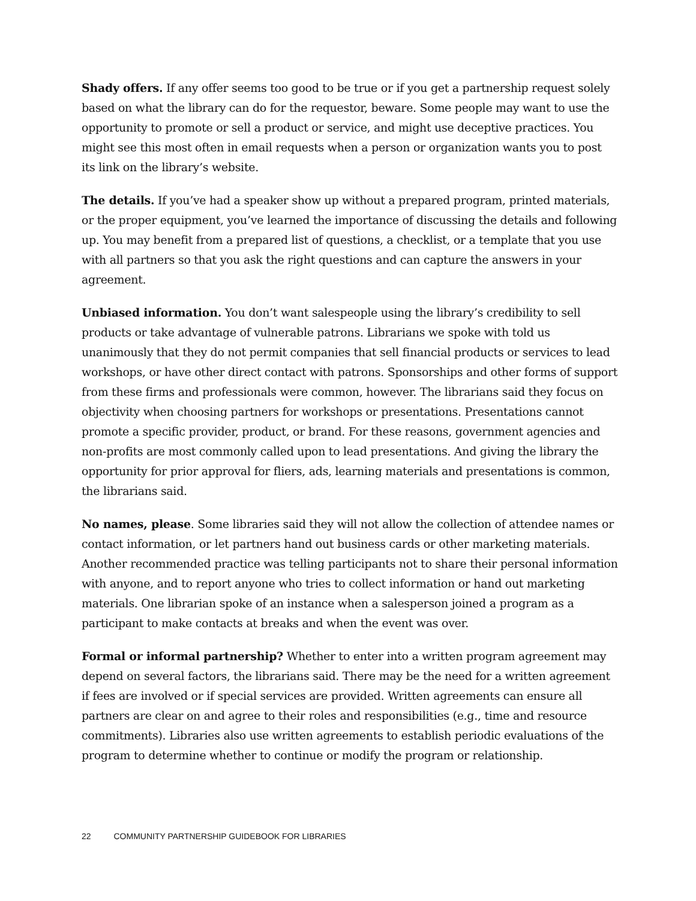Shady offers. If any offer seems too good to be true or if you get a partnership request solely based on what the library can do for the requestor, beware. Some people may want to use the opportunity to promote or sell a product or service, and might use deceptive practices. You might see this most often in email requests when a person or organization wants you to post its link on the library’s website.
The details. If you’ve had a speaker show up without a prepared program, printed materials, or the proper equipment, you’ve learned the importance of discussing the details and following up. You may benefit from a prepared list of questions, a checklist, or a template that you use with all partners so that you ask the right questions and can capture the answers in your agreement.
Unbiased information. You don’t want salespeople using the library’s credibility to sell products or take advantage of vulnerable patrons. Librarians we spoke with told us unanimously that they do not permit companies that sell financial products or services to lead workshops, or have other direct contact with patrons. Sponsorships and other forms of support from these firms and professionals were common, however. The librarians said they focus on objectivity when choosing partners for workshops or presentations. Presentations cannot promote a specific provider, product, or brand. For these reasons, government agencies and non-profits are most commonly called upon to lead presentations. And giving the library the opportunity for prior approval for fliers, ads, learning materials and presentations is common, the librarians said.
No names, please. Some libraries said they will not allow the collection of attendee names or contact information, or let partners hand out business cards or other marketing materials. Another recommended practice was telling participants not to share their personal information with anyone, and to report anyone who tries to collect information or hand out marketing materials. One librarian spoke of an instance when a salesperson joined a program as a participant to make contacts at breaks and when the event was over.
Formal or informal partnership? Whether to enter into a written program agreement may depend on several factors, the librarians said. There may be the need for a written agreement if fees are involved or if special services are provided. Written agreements can ensure all partners are clear on and agree to their roles and responsibilities (e.g., time and resource commitments). Libraries also use written agreements to establish periodic evaluations of the program to determine whether to continue or modify the program or relationship.
22 COMMUNITY PARTNERSHIP GUIDEBOOK FOR LIBRARIES